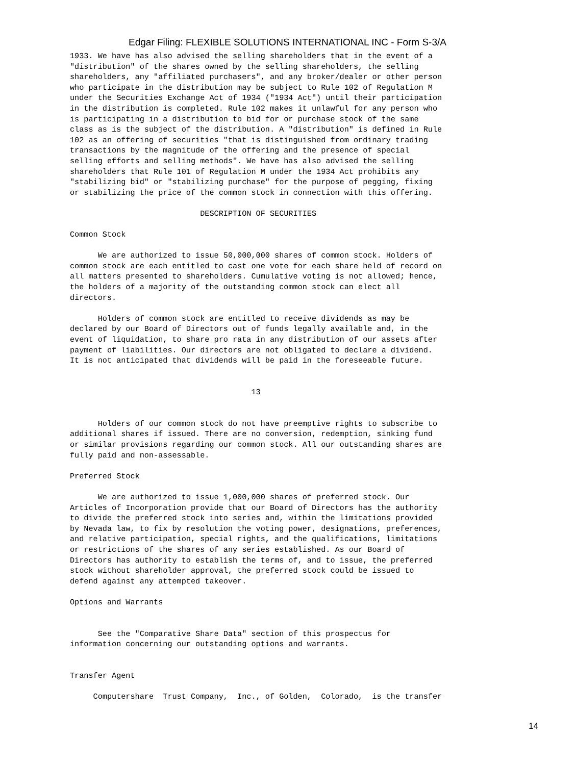Edgar Filing: FLEXIBLE SOLUTIONS INTERNATIONAL INC - Form S-3/A
1933. We have has also advised the selling shareholders that in the event of a
"distribution" of the shares owned by the selling shareholders, the selling
shareholders, any "affiliated purchasers", and any broker/dealer or other person
who participate in the distribution may be subject to Rule 102 of Regulation M
under the Securities Exchange Act of 1934 ("1934 Act") until their participation
in the distribution is completed. Rule 102 makes it unlawful for any person who
is participating in a distribution to bid for or purchase stock of the same
class as is the subject of the distribution. A "distribution" is defined in Rule
102 as an offering of securities "that is distinguished from ordinary trading
transactions by the magnitude of the offering and the presence of special
selling efforts and selling methods". We have has also advised the selling
shareholders that Rule 101 of Regulation M under the 1934 Act prohibits any
"stabilizing bid" or "stabilizing purchase" for the purpose of pegging, fixing
or stabilizing the price of the common stock in connection with this offering.

                            DESCRIPTION OF SECURITIES

Common Stock

      We are authorized to issue 50,000,000 shares of common stock. Holders of
common stock are each entitled to cast one vote for each share held of record on
all matters presented to shareholders. Cumulative voting is not allowed; hence,
the holders of a majority of the outstanding common stock can elect all
directors.

      Holders of common stock are entitled to receive dividends as may be
declared by our Board of Directors out of funds legally available and, in the
event of liquidation, to share pro rata in any distribution of our assets after
payment of liabilities. Our directors are not obligated to declare a dividend.
It is not anticipated that dividends will be paid in the foreseeable future.


                                       13


      Holders of our common stock do not have preemptive rights to subscribe to
additional shares if issued. There are no conversion, redemption, sinking fund
or similar provisions regarding our common stock. All our outstanding shares are
fully paid and non-assessable.

Preferred Stock

      We are authorized to issue 1,000,000 shares of preferred stock. Our
Articles of Incorporation provide that our Board of Directors has the authority
to divide the preferred stock into series and, within the limitations provided
by Nevada law, to fix by resolution the voting power, designations, preferences,
and relative participation, special rights, and the qualifications, limitations
or restrictions of the shares of any series established. As our Board of
Directors has authority to establish the terms of, and to issue, the preferred
stock without shareholder approval, the preferred stock could be issued to
defend against any attempted takeover.

Options and Warrants


      See the "Comparative Share Data" section of this prospectus for
information concerning our outstanding options and warrants.


Transfer Agent

     Computershare  Trust Company,  Inc., of Golden,  Colorado,  is the transfer
14